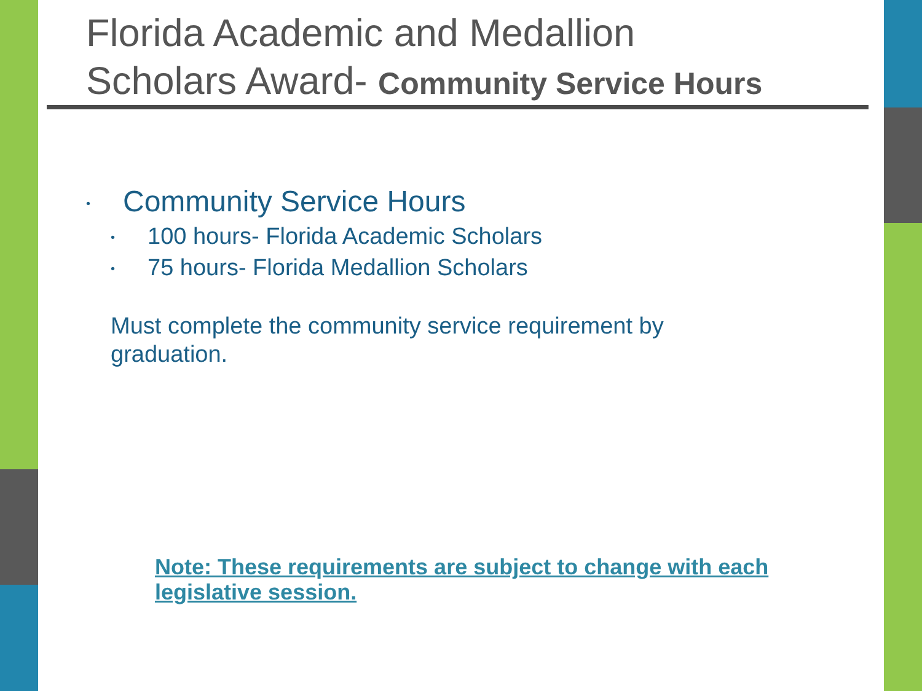Florida Academic and Medallion
Scholars Award- Community Service Hours
• Community Service Hours
• 100 hours- Florida Academic Scholars
• 75 hours- Florida Medallion Scholars
Must complete the community service requirement by graduation.
Note: These requirements are subject to change with each legislative session.